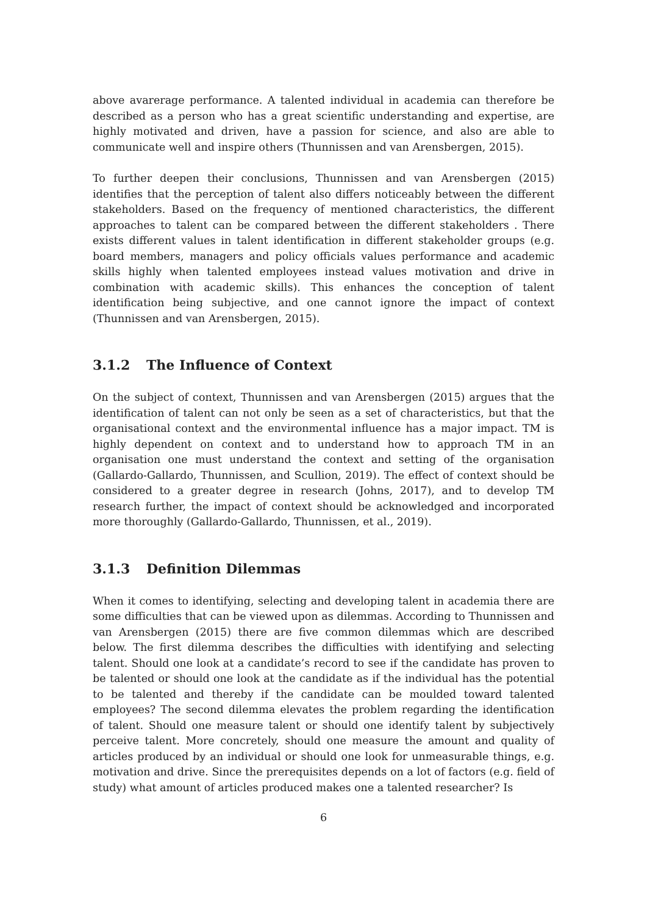above avarerage performance. A talented individual in academia can therefore be described as a person who has a great scientific understanding and expertise, are highly motivated and driven, have a passion for science, and also are able to communicate well and inspire others (Thunnissen and van Arensbergen, 2015).
To further deepen their conclusions, Thunnissen and van Arensbergen (2015) identifies that the perception of talent also differs noticeably between the different stakeholders. Based on the frequency of mentioned characteristics, the different approaches to talent can be compared between the different stakeholders . There exists different values in talent identification in different stakeholder groups (e.g. board members, managers and policy officials values performance and academic skills highly when talented employees instead values motivation and drive in combination with academic skills). This enhances the conception of talent identification being subjective, and one cannot ignore the impact of context (Thunnissen and van Arensbergen, 2015).
3.1.2 The Influence of Context
On the subject of context, Thunnissen and van Arensbergen (2015) argues that the identification of talent can not only be seen as a set of characteristics, but that the organisational context and the environmental influence has a major impact. TM is highly dependent on context and to understand how to approach TM in an organisation one must understand the context and setting of the organisation (Gallardo-Gallardo, Thunnissen, and Scullion, 2019). The effect of context should be considered to a greater degree in research (Johns, 2017), and to develop TM research further, the impact of context should be acknowledged and incorporated more thoroughly (Gallardo-Gallardo, Thunnissen, et al., 2019).
3.1.3 Definition Dilemmas
When it comes to identifying, selecting and developing talent in academia there are some difficulties that can be viewed upon as dilemmas. According to Thunnissen and van Arensbergen (2015) there are five common dilemmas which are described below. The first dilemma describes the difficulties with identifying and selecting talent. Should one look at a candidate’s record to see if the candidate has proven to be talented or should one look at the candidate as if the individual has the potential to be talented and thereby if the candidate can be moulded toward talented employees? The second dilemma elevates the problem regarding the identification of talent. Should one measure talent or should one identify talent by subjectively perceive talent. More concretely, should one measure the amount and quality of articles produced by an individual or should one look for unmeasurable things, e.g. motivation and drive. Since the prerequisites depends on a lot of factors (e.g. field of study) what amount of articles produced makes one a talented researcher? Is
6